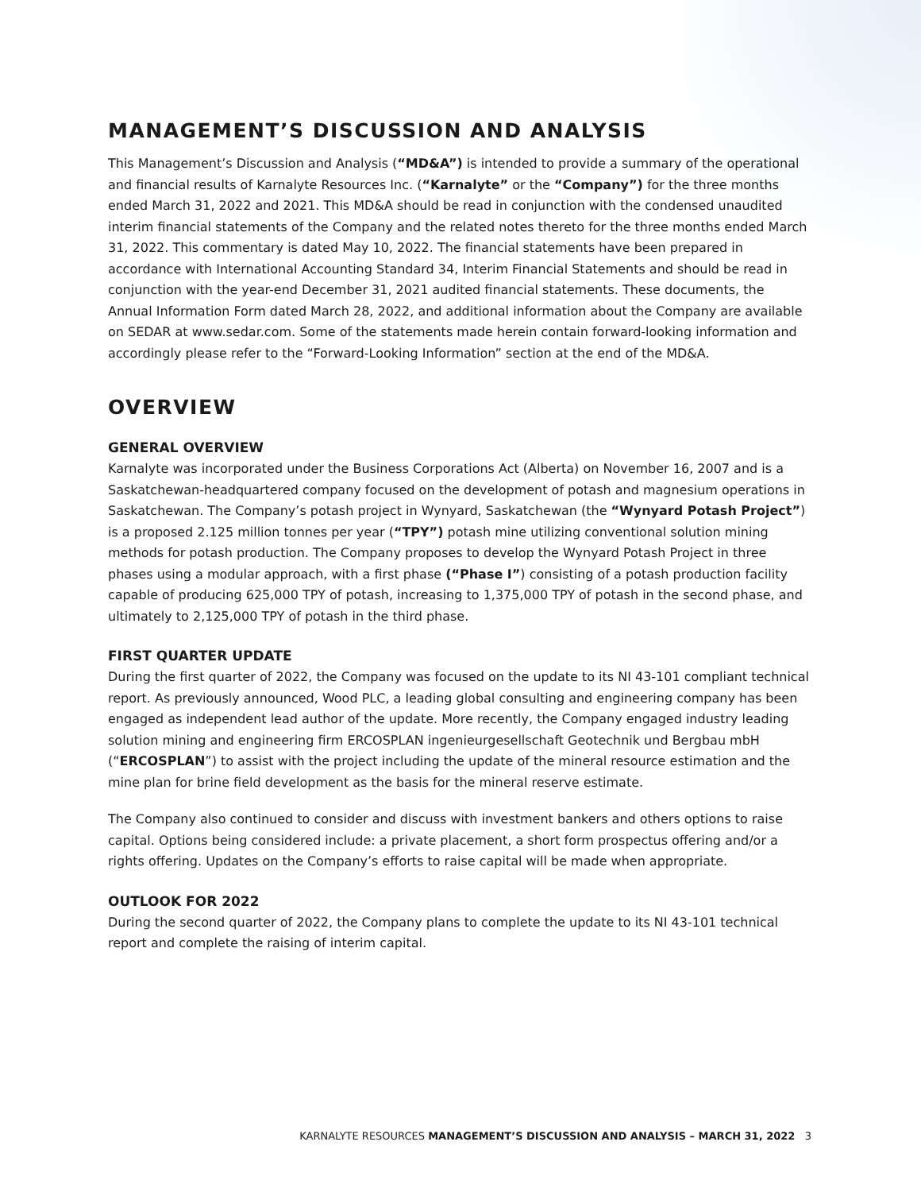MANAGEMENT’S DISCUSSION AND ANALYSIS
This Management’s Discussion and Analysis (“MD&A”) is intended to provide a summary of the operational and financial results of Karnalyte Resources Inc. (“Karnalyte” or the “Company”) for the three months ended March 31, 2022 and 2021. This MD&A should be read in conjunction with the condensed unaudited interim financial statements of the Company and the related notes thereto for the three months ended March 31, 2022. This commentary is dated May 10, 2022. The financial statements have been prepared in accordance with International Accounting Standard 34, Interim Financial Statements and should be read in conjunction with the year-end December 31, 2021 audited financial statements. These documents, the Annual Information Form dated March 28, 2022, and additional information about the Company are available on SEDAR at www.sedar.com. Some of the statements made herein contain forward-looking information and accordingly please refer to the “Forward-Looking Information” section at the end of the MD&A.
OVERVIEW
GENERAL OVERVIEW
Karnalyte was incorporated under the Business Corporations Act (Alberta) on November 16, 2007 and is a Saskatchewan-headquartered company focused on the development of potash and magnesium operations in Saskatchewan. The Company’s potash project in Wynyard, Saskatchewan (the “Wynyard Potash Project”) is a proposed 2.125 million tonnes per year (“TPY”) potash mine utilizing conventional solution mining methods for potash production. The Company proposes to develop the Wynyard Potash Project in three phases using a modular approach, with a first phase (“Phase I”) consisting of a potash production facility capable of producing 625,000 TPY of potash, increasing to 1,375,000 TPY of potash in the second phase, and ultimately to 2,125,000 TPY of potash in the third phase.
FIRST QUARTER UPDATE
During the first quarter of 2022, the Company was focused on the update to its NI 43-101 compliant technical report. As previously announced, Wood PLC, a leading global consulting and engineering company has been engaged as independent lead author of the update. More recently, the Company engaged industry leading solution mining and engineering firm ERCOSPLAN ingenieurgesellschaft Geotechnik und Bergbau mbH (“ERCOSPLAN”) to assist with the project including the update of the mineral resource estimation and the mine plan for brine field development as the basis for the mineral reserve estimate.
The Company also continued to consider and discuss with investment bankers and others options to raise capital. Options being considered include: a private placement, a short form prospectus offering and/or a rights offering. Updates on the Company’s efforts to raise capital will be made when appropriate.
OUTLOOK FOR 2022
During the second quarter of 2022, the Company plans to complete the update to its NI 43-101 technical report and complete the raising of interim capital.
KARNALYTE RESOURCES MANAGEMENT’S DISCUSSION AND ANALYSIS – MARCH 31, 2022 3